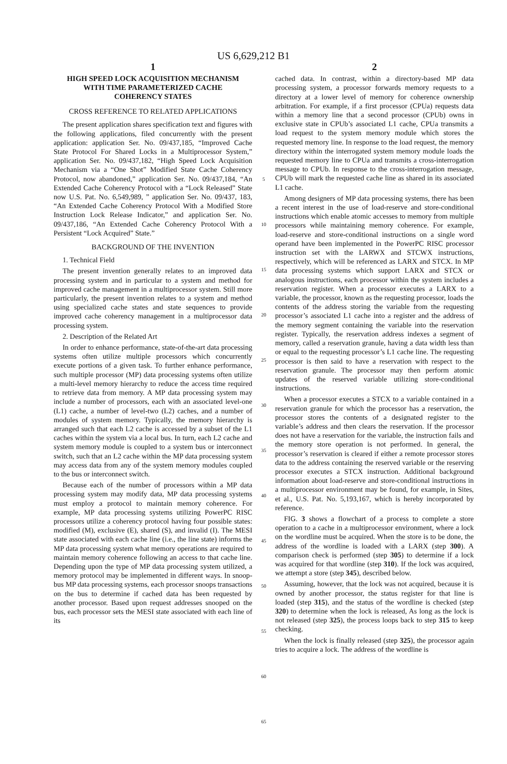US 6,629,212 B1
1
HIGH SPEED LOCK ACQUISITION MECHANISM WITH TIME PARAMETERIZED CACHE COHERENCY STATES
CROSS REFERENCE TO RELATED APPLICATIONS
The present application shares specification text and figures with the following applications, filed concurrently with the present application: application Ser. No. 09/437,185, “Improved Cache State Protocol For Shared Locks in a Multiprocessor System,” application Ser. No. 09/437,182, “High Speed Lock Acquisition Mechanism via a “One Shot” Modified State Cache Coherency Protocol, now abandoned,” application Ser. No. 09/437,184, “An Extended Cache Coherency Protocol with a “Lock Released” State now U.S. Pat. No. 6,549,989, ” application Ser. No. 09/437, 183, “An Extended Cache Coherency Protocol With a Modified Store Instruction Lock Release Indicator,” and application Ser. No. 09/437,186, “An Extended Cache Coherency Protocol With a Persistent “Lock Acquired” State.”
BACKGROUND OF THE INVENTION
1. Technical Field
The present invention generally relates to an improved data processing system and in particular to a system and method for improved cache management in a multiprocessor system. Still more particularly, the present invention relates to a system and method using specialized cache states and state sequences to provide improved cache coherency management in a multiprocessor data processing system.
2. Description of the Related Art
In order to enhance performance, state-of-the-art data processing systems often utilize multiple processors which concurrently execute portions of a given task. To further enhance performance, such multiple processor (MP) data processing systems often utilize a multi-level memory hierarchy to reduce the access time required to retrieve data from memory. A MP data processing system may include a number of processors, each with an associated level-one (L1) cache, a number of level-two (L2) caches, and a number of modules of system memory. Typically, the memory hierarchy is arranged such that each L2 cache is accessed by a subset of the L1 caches within the system via a local bus. In turn, each L2 cache and system memory module is coupled to a system bus or interconnect switch, such that an L2 cache within the MP data processing system may access data from any of the system memory modules coupled to the bus or interconnect switch.
Because each of the number of processors within a MP data processing system may modify data, MP data processing systems must employ a protocol to maintain memory coherence. For example, MP data processing systems utilizing PowerPC RISC processors utilize a coherency protocol having four possible states: modified (M), exclusive (E), shared (S), and invalid (I). The MESI state associated with each cache line (i.e., the line state) informs the MP data processing system what memory operations are required to maintain memory coherence following an access to that cache line. Depending upon the type of MP data processing system utilized, a memory protocol may be implemented in different ways. In snoop-bus MP data processing systems, each processor snoops transactions on the bus to determine if cached data has been requested by another processor. Based upon request addresses snooped on the bus, each processor sets the MESI state associated with each line of its
5
10
15
20
25
30
35
40
45
50
55
60
65
2
cached data. In contrast, within a directory-based MP data processing system, a processor forwards memory requests to a directory at a lower level of memory for coherence ownership arbitration. For example, if a first processor (CPUa) requests data within a memory line that a second processor (CPUb) owns in exclusive state in CPUb’s associated L1 cache, CPUa transmits a load request to the system memory module which stores the requested memory line. In response to the load request, the memory directory within the interrogated system memory module loads the requested memory line to CPUa and transmits a cross-interrogation message to CPUb. In response to the cross-interrogation message, CPUb will mark the requested cache line as shared in its associated L1 cache.
Among designers of MP data processing systems, there has been a recent interest in the use of load-reserve and store-conditional instructions which enable atomic accesses to memory from multiple processors while maintaining memory coherence. For example, load-reserve and store-conditional instructions on a single word operand have been implemented in the PowerPC RISC processor instruction set with the LARWX and STCWX instructions, respectively, which will be referenced as LARX and STCX. In MP data processing systems which support LARX and STCX or analogous instructions, each processor within the system includes a reservation register. When a processor executes a LARX to a variable, the processor, known as the requesting processor, loads the contents of the address storing the variable from the requesting processor’s associated L1 cache into a register and the address of the memory segment containing the variable into the reservation register. Typically, the reservation address indexes a segment of memory, called a reservation granule, having a data width less than or equal to the requesting processor’s L1 cache line. The requesting processor is then said to have a reservation with respect to the reservation granule. The processor may then perform atomic updates of the reserved variable utilizing store-conditional instructions.
When a processor executes a STCX to a variable contained in a reservation granule for which the processor has a reservation, the processor stores the contents of a designated register to the variable’s address and then clears the reservation. If the processor does not have a reservation for the variable, the instruction fails and the memory store operation is not performed. In general, the processor’s reservation is cleared if either a remote processor stores data to the address containing the reserved variable or the reserving processor executes a STCX instruction. Additional background information about load-reserve and store-conditional instructions in a multiprocessor environment may be found, for example, in Sites, et al., U.S. Pat. No. 5,193,167, which is hereby incorporated by reference.
FIG. 3 shows a flowchart of a process to complete a store operation to a cache in a multiprocessor environment, where a lock on the wordline must be acquired. When the store is to be done, the address of the wordline is loaded with a LARX (step 300). A comparison check is performed (step 305) to determine if a lock was acquired for that wordline (step 310). If the lock was acquired, we attempt a store (step 345), described below.
Assuming, however, that the lock was not acquired, because it is owned by another processor, the status register for that line is loaded (step 315), and the status of the wordline is checked (step 320) to determine when the lock is released, As long as the lock is not released (step 325), the process loops back to step 315 to keep checking.
When the lock is finally released (step 325), the processor again tries to acquire a lock. The address of the wordline is